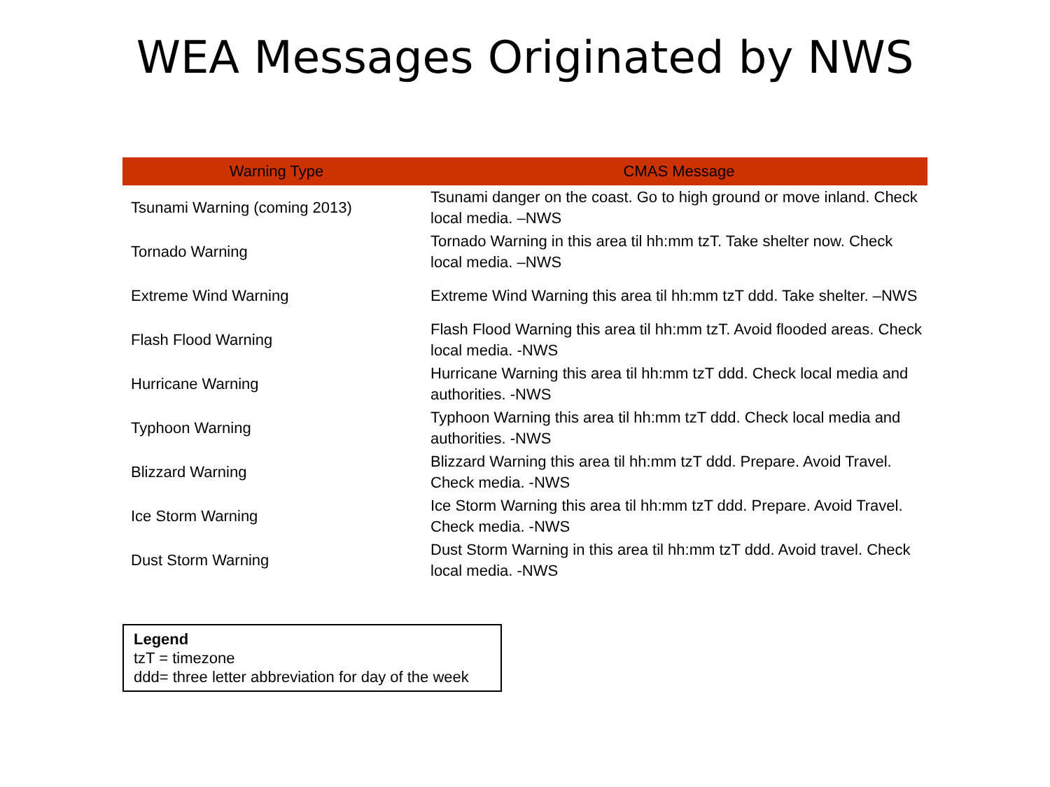WEA Messages Originated by NWS
| Warning Type | CMAS Message |
| --- | --- |
| Tsunami Warning (coming 2013) | Tsunami danger on the coast. Go to high ground or move inland. Check local media. –NWS |
| Tornado Warning | Tornado Warning in this area til hh:mm tzT. Take shelter now. Check local media. –NWS |
| Extreme Wind Warning | Extreme Wind Warning this area til hh:mm tzT ddd. Take shelter. –NWS |
| Flash Flood Warning | Flash Flood Warning this area til hh:mm tzT. Avoid flooded areas. Check local media. -NWS |
| Hurricane Warning | Hurricane Warning this area til hh:mm tzT ddd. Check local media and authorities. -NWS |
| Typhoon Warning | Typhoon Warning this area til hh:mm tzT ddd. Check local media and authorities. -NWS |
| Blizzard Warning | Blizzard Warning this area til hh:mm tzT ddd. Prepare. Avoid Travel. Check media. -NWS |
| Ice Storm Warning | Ice Storm Warning this area til hh:mm tzT ddd. Prepare. Avoid Travel. Check media. -NWS |
| Dust Storm Warning | Dust Storm Warning in this area til hh:mm tzT ddd. Avoid travel. Check local media. -NWS |
Legend
tzT = timezone
ddd= three letter abbreviation for day of the week